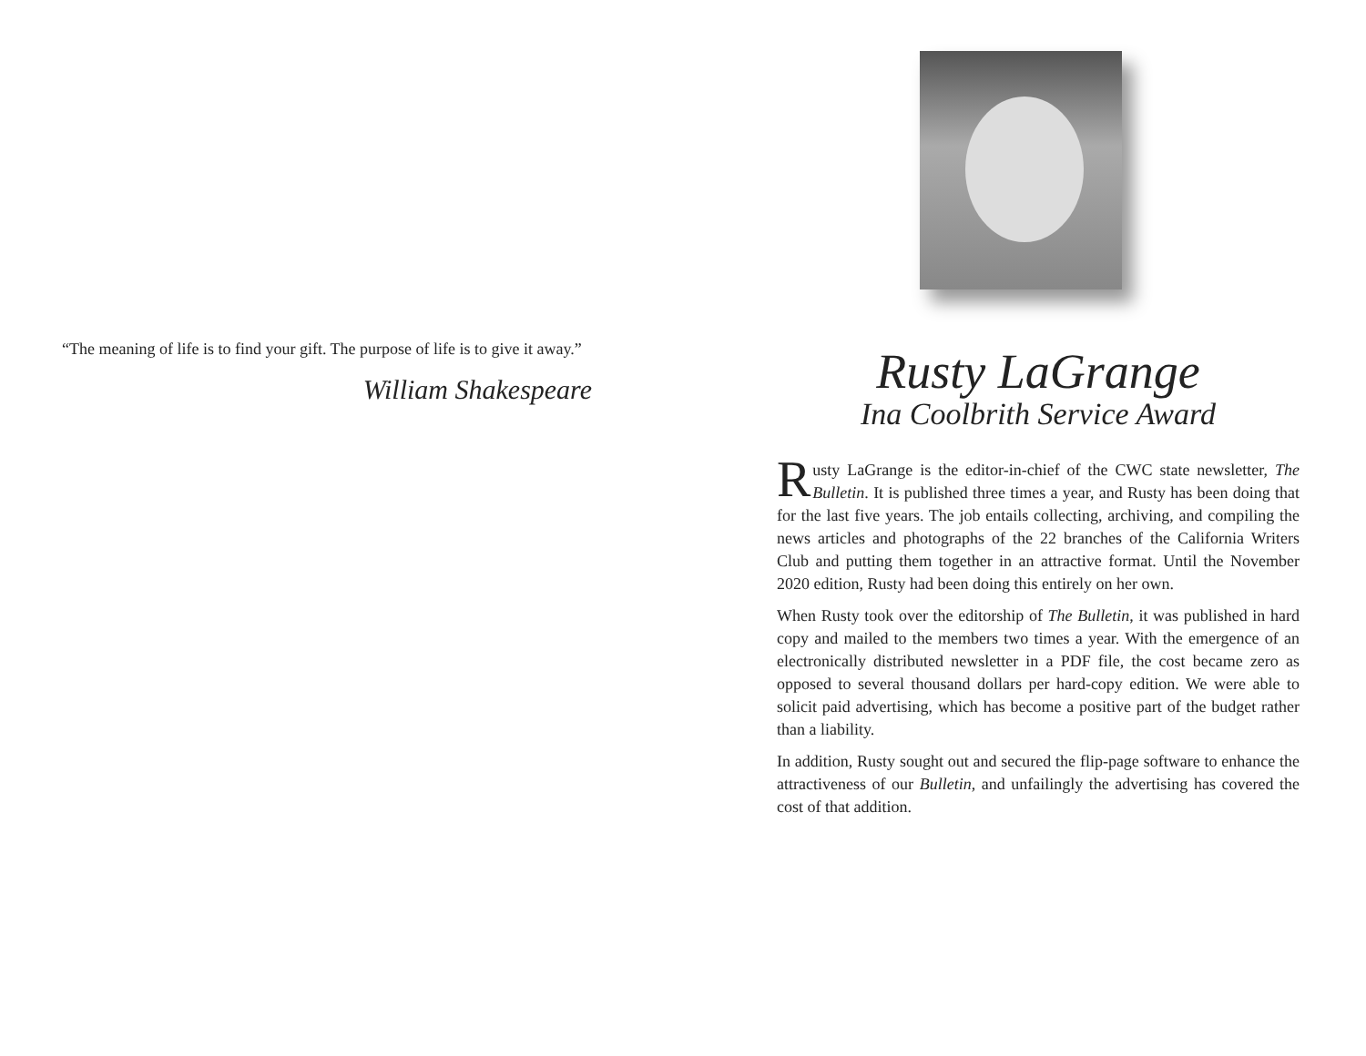“The meaning of life is to find your gift. The purpose of life is to give it away.”
William Shakespeare
Rusty LaGrange
Ina Coolbrith Service Award
Rusty LaGrange is the editor-in-chief of the CWC state newsletter, The Bulletin. It is published three times a year, and Rusty has been doing that for the last five years. The job entails collecting, archiving, and compiling the news articles and photographs of the 22 branches of the California Writers Club and putting them together in an attractive format. Until the November 2020 edition, Rusty had been doing this entirely on her own.
When Rusty took over the editorship of The Bulletin, it was published in hard copy and mailed to the members two times a year. With the emergence of an electronically distributed newsletter in a PDF file, the cost became zero as opposed to several thousand dollars per hard-copy edition. We were able to solicit paid advertising, which has become a positive part of the budget rather than a liability.
In addition, Rusty sought out and secured the flip-page software to enhance the attractiveness of our Bulletin, and unfailingly the advertising has covered the cost of that addition.